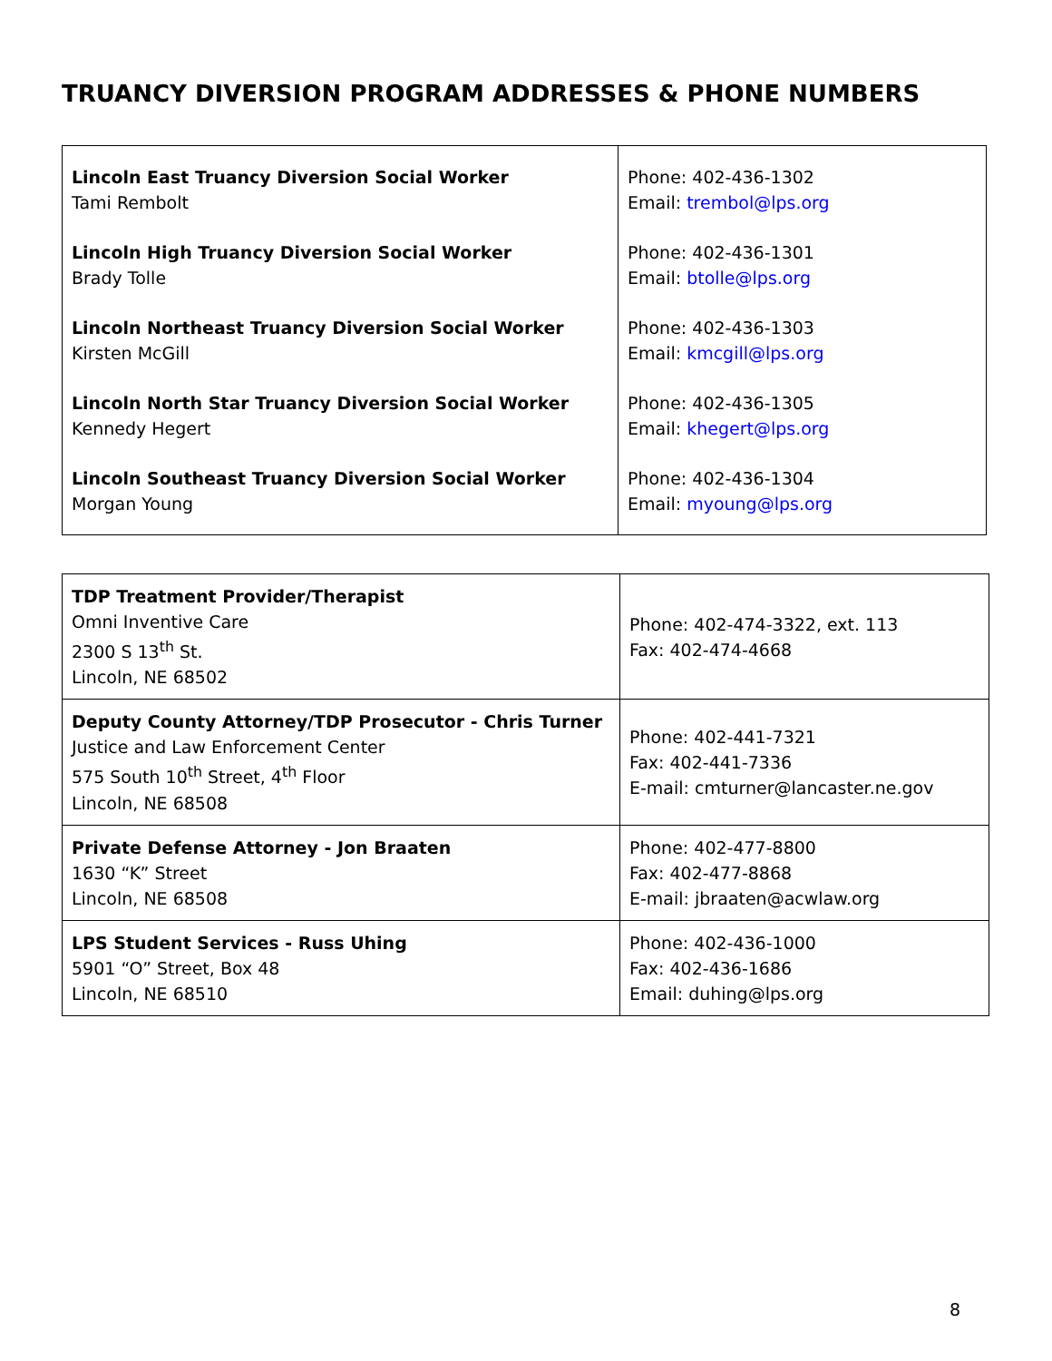TRUANCY DIVERSION PROGRAM ADDRESSES & PHONE NUMBERS
| Lincoln East Truancy Diversion Social Worker Tami Rembolt Lincoln High Truancy Diversion Social Worker Brady Tolle Lincoln Northeast Truancy Diversion Social Worker Kirsten McGill Lincoln North Star Truancy Diversion Social Worker Kennedy Hegert Lincoln Southeast Truancy Diversion Social Worker Morgan Young | Phone: 402-436-1302 Email: trembol@lps.org Phone: 402-436-1301 Email: btolle@lps.org Phone: 402-436-1303 Email: kmcgill@lps.org Phone: 402-436-1305 Email: khegert@lps.org Phone: 402-436-1304 Email: myoung@lps.org |
| TDP Treatment Provider/Therapist Omni Inventive Care 2300 S 13<sup>th</sup> St. Lincoln, NE 68502 | Phone: 402-474-3322, ext. 113 Fax: 402-474-4668 |
| Deputy County Attorney/TDP Prosecutor - Chris Turner Justice and Law Enforcement Center 575 South 10<sup>th</sup> Street, 4<sup>th</sup> Floor Lincoln, NE 68508 | Phone: 402-441-7321 Fax: 402-441-7336 E-mail: cmturner@lancaster.ne.gov |
| Private Defense Attorney - Jon Braaten 1630 “K” Street Lincoln, NE 68508 | Phone: 402-477-8800 Fax: 402-477-8868 E-mail: jbraaten@acwlaw.org |
| LPS Student Services - Russ Uhing 5901 “O” Street, Box 48 Lincoln, NE 68510 | Phone: 402-436-1000 Fax: 402-436-1686 Email: duhing@lps.org |
8